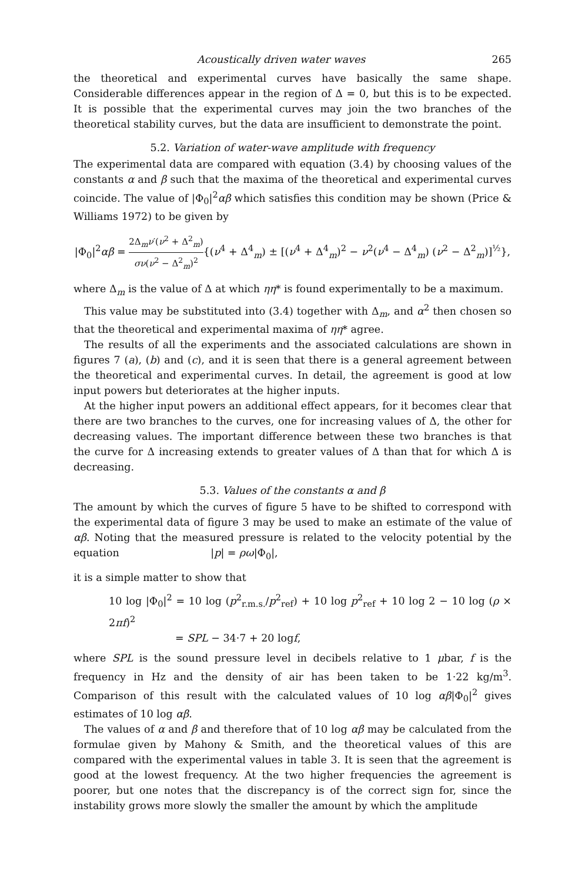Acoustically driven water waves 265
the theoretical and experimental curves have basically the same shape. Considerable differences appear in the region of Δ = 0, but this is to be expected. It is possible that the experimental curves may join the two branches of the theoretical stability curves, but the data are insufficient to demonstrate the point.
5.2. Variation of water-wave amplitude with frequency
The experimental data are compared with equation (3.4) by choosing values of the constants α and β such that the maxima of the theoretical and experimental curves coincide. The value of |Φ<sub>0</sub>|<sup>2</sup>αβ which satisfies this condition may be shown (Price & Williams 1972) to be given by
|Φ<sub>0</sub>|<sup>2</sup>αβ = 2Δ<sub>m</sub>ν′(ν<sup>2</sup> + Δ<sup>2</sup><sub>m</sub>) σν(ν<sup>2</sup> − Δ<sup>2</sup><sub>m</sub>)<sup>2</sup>{(ν<sup>4</sup> + Δ<sup>4</sup><sub>m</sub>) ± [(ν<sup>4</sup> + Δ<sup>4</sup><sub>m</sub>)<sup>2</sup> − ν<sup>2</sup>(ν<sup>4</sup> − Δ<sup>4</sup><sub>m</sub>) (ν<sup>2</sup> − Δ<sup>2</sup><sub>m</sub>)]<sup>½</sup>},
where Δ<sub>m</sub> is the value of Δ at which ηη* is found experimentally to be a maximum.
This value may be substituted into (3.4) together with Δ<sub>m</sub>, and α<sup>2</sup> then chosen so that the theoretical and experimental maxima of ηη* agree.
The results of all the experiments and the associated calculations are shown in figures 7 (a), (b) and (c), and it is seen that there is a general agreement between the theoretical and experimental curves. In detail, the agreement is good at low input powers but deteriorates at the higher inputs.
At the higher input powers an additional effect appears, for it becomes clear that there are two branches to the curves, one for increasing values of Δ, the other for decreasing values. The important difference between these two branches is that the curve for Δ increasing extends to greater values of Δ than that for which Δ is decreasing.
5.3. Values of the constants α and β
The amount by which the curves of figure 5 have to be shifted to correspond with the experimental data of figure 3 may be used to make an estimate of the value of αβ. Noting that the measured pressure is related to the velocity potential by the equation |p| = ρω|Φ<sub>0</sub>|,
it is a simple matter to show that
10 log |Φ<sub>0</sub>|<sup>2</sup> = 10 log (p<sup>2</sup><sub>r.m.s.</sub>/p<sup>2</sup><sub>ref</sub>) + 10 log p<sup>2</sup><sub>ref</sub> + 10 log 2 − 10 log (ρ × 2πf)<sup>2</sup>
= SPL − 34·7 + 20 logf,
where SPL is the sound pressure level in decibels relative to 1 μbar, f is the frequency in Hz and the density of air has been taken to be 1·22 kg/m<sup>3</sup>. Comparison of this result with the calculated values of 10 log αβ|Φ<sub>0</sub>|<sup>2</sup> gives estimates of 10 log αβ.
The values of α and β and therefore that of 10 log αβ may be calculated from the formulae given by Mahony & Smith, and the theoretical values of this are compared with the experimental values in table 3. It is seen that the agreement is good at the lowest frequency. At the two higher frequencies the agreement is poorer, but one notes that the discrepancy is of the correct sign for, since the instability grows more slowly the smaller the amount by which the amplitude